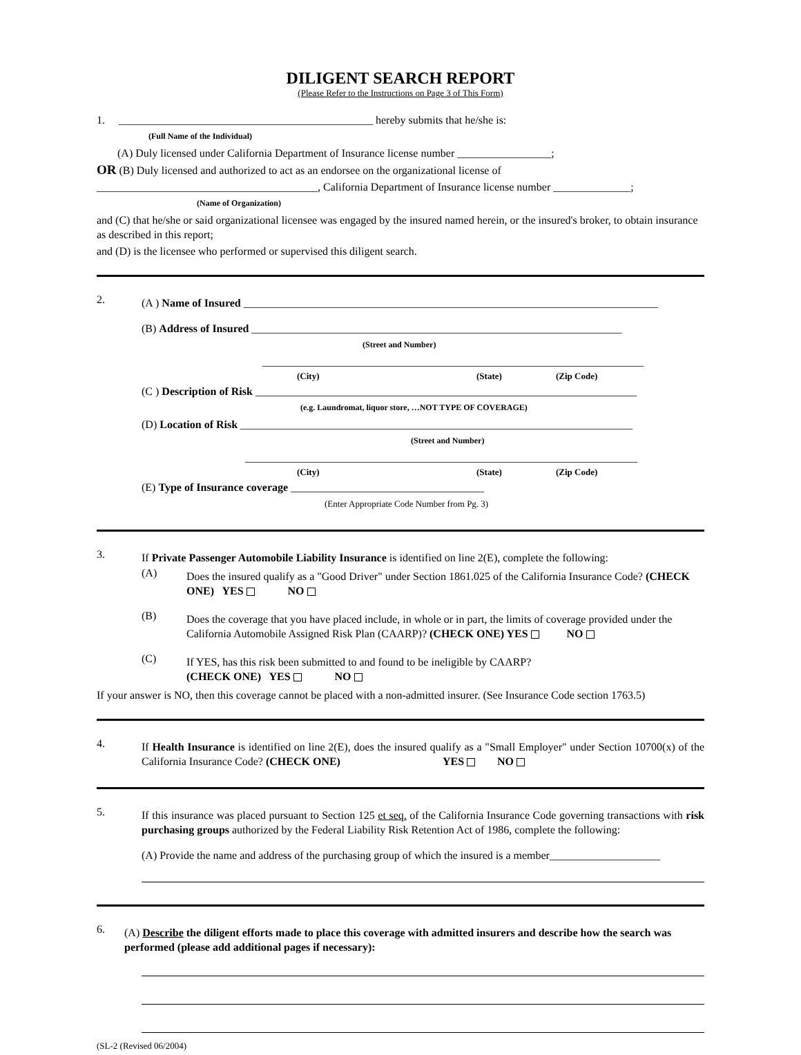DILIGENT SEARCH REPORT
(Please Refer to the Instructions on Page 3 of This Form)
1. ______________________________________________ hereby submits that he/she is:
(Full Name of the Individual)
(A) Duly licensed under California Department of Insurance license number _________________;
OR (B) Duly licensed and authorized to act as an endorsee on the organizational license of
________________________________________, California Department of Insurance license number ______________;
(Name of Organization)
and (C) that he/she or said organizational licensee was engaged by the insured named herein, or the insured's broker, to obtain insurance as described in this report;
and (D) is the licensee who performed or supervised this diligent search.
2.
(A ) Name of Insured ___________________________________________________________________________
(B) Address of Insured ___________________________________________________________________
(Street and Number)
_____________________________________________________________________
(City) (State) (Zip Code)
(C ) Description of Risk _____________________________________________________________________
(e.g. Laundromat, liquor store, …NOT TYPE OF COVERAGE)
(D) Location of Risk _______________________________________________________________________
(Street and Number)
_______________________________________________________________________
(City) (State) (Zip Code)
(E) Type of Insurance coverage ___________________________________
(Enter Appropriate Code Number from Pg. 3)
3.
If Private Passenger Automobile Liability Insurance is identified on line 2(E), complete the following:
(A)
Does the insured qualify as a "Good Driver" under Section 1861.025 of the California Insurance Code? (CHECK ONE) YES NO
(B)
Does the coverage that you have placed include, in whole or in part, the limits of coverage provided under the California Automobile Assigned Risk Plan (CAARP)? (CHECK ONE) YES NO
(C)
If YES, has this risk been submitted to and found to be ineligible by CAARP?
(CHECK ONE) YES NO
If your answer is NO, then this coverage cannot be placed with a non-admitted insurer. (See Insurance Code section 1763.5)
4.
If Health Insurance is identified on line 2(E), does the insured qualify as a "Small Employer" under Section 10700(x) of the California Insurance Code? (CHECK ONE) YES NO
5.
If this insurance was placed pursuant to Section 125 et seq. of the California Insurance Code governing transactions with risk purchasing groups authorized by the Federal Liability Risk Retention Act of 1986, complete the following:
(A) Provide the name and address of the purchasing group of which the insured is a member____________________
6.
(A) Describe the diligent efforts made to place this coverage with admitted insurers and describe how the search was performed (please add additional pages if necessary):
(SL-2 (Revised 06/2004)